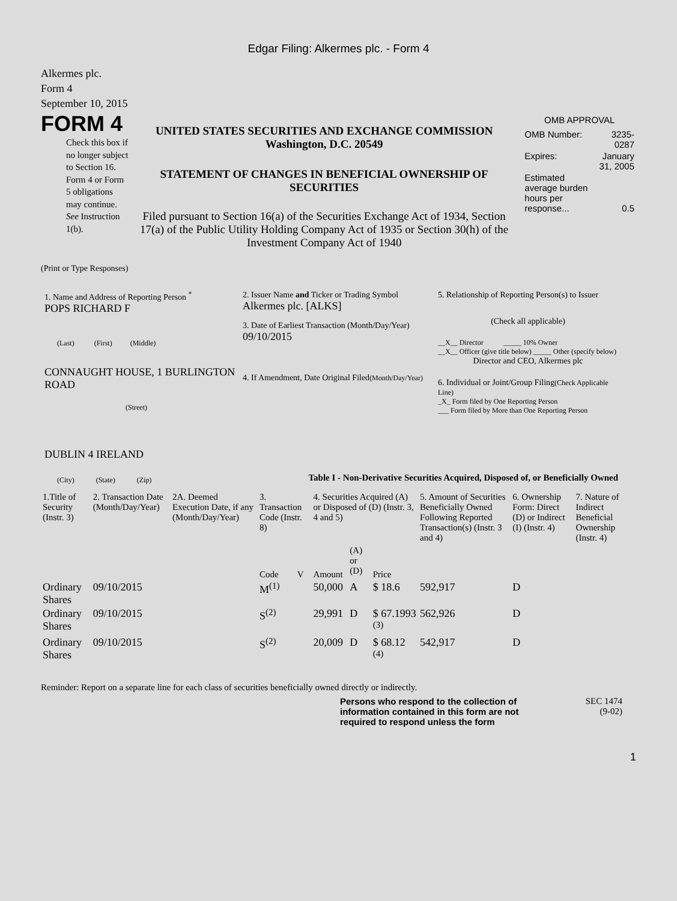Edgar Filing: Alkermes plc. - Form 4
Alkermes plc.
Form 4
September 10, 2015
FORM 4
Check this box if no longer subject to Section 16. Form 4 or Form 5 obligations may continue. See Instruction 1(b).
UNITED STATES SECURITIES AND EXCHANGE COMMISSION
Washington, D.C. 20549
STATEMENT OF CHANGES IN BENEFICIAL OWNERSHIP OF SECURITIES
Filed pursuant to Section 16(a) of the Securities Exchange Act of 1934, Section 17(a) of the Public Utility Holding Company Act of 1935 or Section 30(h) of the Investment Company Act of 1940
OMB APPROVAL
| OMB Number: | 3235-0287 |
| Expires: | January 31, 2005 |
| Estimated average burden hours per response... | 0.5 |
(Print or Type Responses)
1. Name and Address of Reporting Person <sup>*</sup>
POPS RICHARD F
(Last) (First) (Middle)
CONNAUGHT HOUSE, 1 BURLINGTON ROAD
(Street)
DUBLIN 4 IRELAND
(City) (State) (Zip)
2. Issuer Name and Ticker or Trading Symbol
Alkermes plc. [ALKS]
3. Date of Earliest Transaction (Month/Day/Year)
09/10/2015
4. If Amendment, Date Original Filed(Month/Day/Year)
5. Relationship of Reporting Person(s) to Issuer
(Check all applicable)
__X__ Director _____ 10% Owner
__X__ Officer (give title below) _____ Other (specify below)
Director and CEO, Alkermes plc
6. Individual or Joint/Group Filing(Check Applicable Line)
_X_ Form filed by One Reporting Person
___ Form filed by More than One Reporting Person
Table I - Non-Derivative Securities Acquired, Disposed of, or Beneficially Owned
| 1.Title of Security (Instr. 3) | 2. Transaction Date (Month/Day/Year) | 2A. Deemed Execution Date, if any (Month/Day/Year) | 3. Transaction Code (Instr. 8) | | 4. Securities Acquired (A) or Disposed of (D) (Instr. 3, 4 and 5) | | | 5. Amount of Securities Beneficially Owned Following Reported Transaction(s) (Instr. 3 and 4) | 6. Ownership Form: Direct (D) or Indirect (I) (Instr. 4) | 7. Nature of Indirect Beneficial Ownership (Instr. 4) |
| --- | --- | --- | --- | --- | --- | --- | --- | --- | --- | --- |
| | | | Code | V | Amount | (A) or (D) | Price | | | |
| Ordinary Shares | 09/10/2015 | | M<sup>(1)</sup> | | 50,000 | A | $ 18.6 | 592,917 | D | |
| Ordinary Shares | 09/10/2015 | | S<sup>(2)</sup> | | 29,991 | D | $ 67.1993 <sup>(3)</sup> | 562,926 | D | |
| Ordinary Shares | 09/10/2015 | | S<sup>(2)</sup> | | 20,009 | D | $ 68.12 <sup>(4)</sup> | 542,917 | D | |
Reminder: Report on a separate line for each class of securities beneficially owned directly or indirectly.
Persons who respond to the collection of information contained in this form are not required to respond unless the form
SEC 1474
(9-02)
1